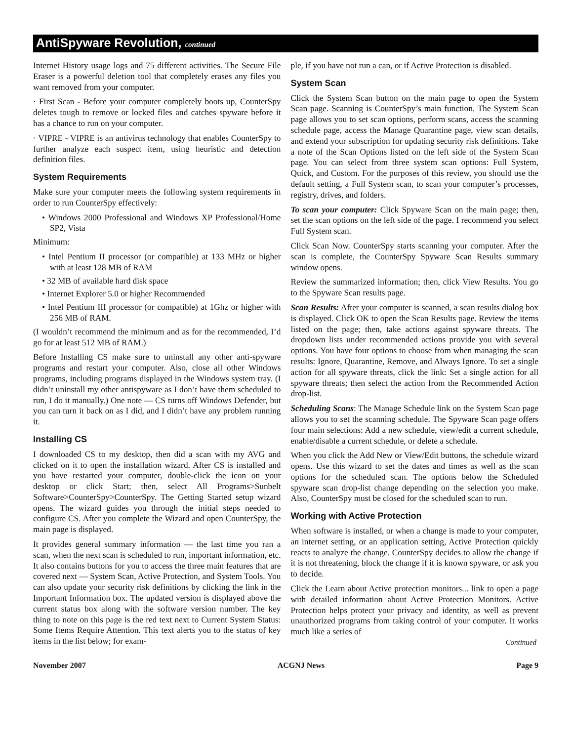AntiSpyware Revolution, continued
Internet History usage logs and 75 different activities. The Secure File Eraser is a powerful deletion tool that completely erases any files you want removed from your computer.
· First Scan - Before your computer completely boots up, CounterSpy deletes tough to remove or locked files and catches spyware before it has a chance to run on your computer.
· VIPRE - VIPRE is an antivirus technology that enables CounterSpy to further analyze each suspect item, using heuristic and detection definition files.
System Requirements
Make sure your computer meets the following system requirements in order to run CounterSpy effectively:
• Windows 2000 Professional and Windows XP Professional/Home SP2, Vista
Minimum:
• Intel Pentium II processor (or compatible) at 133 MHz or higher with at least 128 MB of RAM
• 32 MB of available hard disk space
• Internet Explorer 5.0 or higher Recommended
• Intel Pentium III processor (or compatible) at 1Ghz or higher with 256 MB of RAM.
(I wouldn’t recommend the minimum and as for the recommended, I’d go for at least 512 MB of RAM.)
Before Installing CS make sure to uninstall any other anti-spyware programs and restart your computer. Also, close all other Windows programs, including programs displayed in the Windows system tray. (I didn’t uninstall my other antispyware as I don’t have them scheduled to run, I do it manually.) One note — CS turns off Windows Defender, but you can turn it back on as I did, and I didn’t have any problem running it.
Installing CS
I downloaded CS to my desktop, then did a scan with my AVG and clicked on it to open the installation wizard. After CS is installed and you have restarted your computer, double-click the icon on your desktop or click Start; then, select All Programs>Sunbelt Software>CounterSpy>CounterSpy. The Getting Started setup wizard opens. The wizard guides you through the initial steps needed to configure CS. After you complete the Wizard and open CounterSpy, the main page is displayed.
It provides general summary information — the last time you ran a scan, when the next scan is scheduled to run, important information, etc. It also contains buttons for you to access the three main features that are covered next — System Scan, Active Protection, and System Tools. You can also update your security risk definitions by clicking the link in the Important Information box. The updated version is displayed above the current status box along with the software version number. The key thing to note on this page is the red text next to Current System Status: Some Items Require Attention. This text alerts you to the status of key items in the list below; for exam-
ple, if you have not run a can, or if Active Protection is disabled.
System Scan
Click the System Scan button on the main page to open the System Scan page. Scanning is CounterSpy’s main function. The System Scan page allows you to set scan options, perform scans, access the scanning schedule page, access the Manage Quarantine page, view scan details, and extend your subscription for updating security risk definitions. Take a note of the Scan Options listed on the left side of the System Scan page. You can select from three system scan options: Full System, Quick, and Custom. For the purposes of this review, you should use the default setting, a Full System scan, to scan your computer’s processes, registry, drives, and folders.
To scan your computer: Click Spyware Scan on the main page; then, set the scan options on the left side of the page. I recommend you select Full System scan.
Click Scan Now. CounterSpy starts scanning your computer. After the scan is complete, the CounterSpy Spyware Scan Results summary window opens.
Review the summarized information; then, click View Results. You go to the Spyware Scan results page.
Scan Results: After your computer is scanned, a scan results dialog box is displayed. Click OK to open the Scan Results page. Review the items listed on the page; then, take actions against spyware threats. The dropdown lists under recommended actions provide you with several options. You have four options to choose from when managing the scan results: Ignore, Quarantine, Remove, and Always Ignore. To set a single action for all spyware threats, click the link: Set a single action for all spyware threats; then select the action from the Recommended Action drop-list.
Scheduling Scans: The Manage Schedule link on the System Scan page allows you to set the scanning schedule. The Spyware Scan page offers four main selections: Add a new schedule, view/edit a current schedule, enable/disable a current schedule, or delete a schedule.
When you click the Add New or View/Edit buttons, the schedule wizard opens. Use this wizard to set the dates and times as well as the scan options for the scheduled scan. The options below the Scheduled spyware scan drop-list change depending on the selection you make. Also, CounterSpy must be closed for the scheduled scan to run.
Working with Active Protection
When software is installed, or when a change is made to your computer, an internet setting, or an application setting, Active Protection quickly reacts to analyze the change. CounterSpy decides to allow the change if it is not threatening, block the change if it is known spyware, or ask you to decide.
Click the Learn about Active protection monitors... link to open a page with detailed information about Active Protection Monitors. Active Protection helps protect your privacy and identity, as well as prevent unauthorized programs from taking control of your computer. It works much like a series of
Continued
November 2007 ACGNJ News Page 9